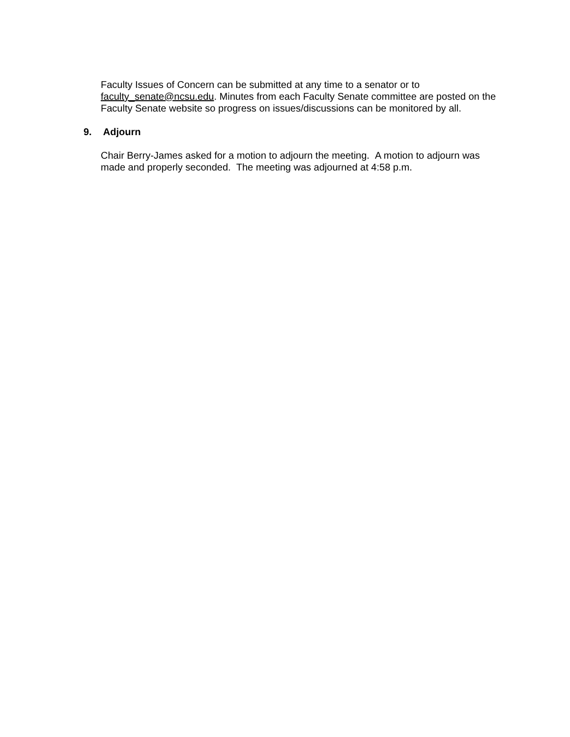Faculty Issues of Concern can be submitted at any time to a senator or to faculty_senate@ncsu.edu. Minutes from each Faculty Senate committee are posted on the Faculty Senate website so progress on issues/discussions can be monitored by all.
9. Adjourn
Chair Berry-James asked for a motion to adjourn the meeting. A motion to adjourn was made and properly seconded. The meeting was adjourned at 4:58 p.m.